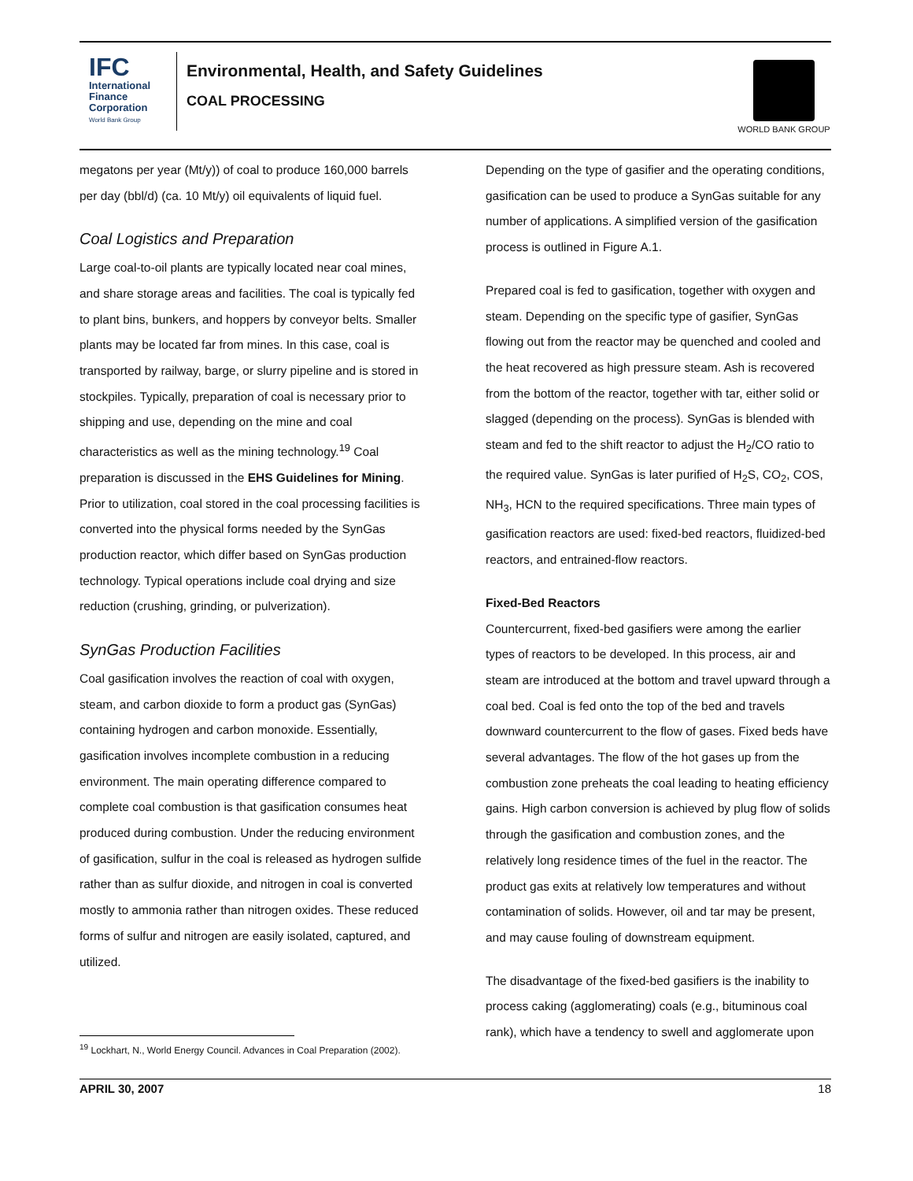IFC
International
Finance
Corporation
World Bank Group
Environmental, Health, and Safety Guidelines
COAL PROCESSING
WORLD BANK GROUP
megatons per year (Mt/y)) of coal to produce 160,000 barrels per day (bbl/d) (ca. 10 Mt/y) oil equivalents of liquid fuel.
Coal Logistics and Preparation
Large coal-to-oil plants are typically located near coal mines, and share storage areas and facilities. The coal is typically fed to plant bins, bunkers, and hoppers by conveyor belts. Smaller plants may be located far from mines. In this case, coal is transported by railway, barge, or slurry pipeline and is stored in stockpiles. Typically, preparation of coal is necessary prior to shipping and use, depending on the mine and coal characteristics as well as the mining technology.<sup>19</sup> Coal preparation is discussed in the EHS Guidelines for Mining. Prior to utilization, coal stored in the coal processing facilities is converted into the physical forms needed by the SynGas production reactor, which differ based on SynGas production technology. Typical operations include coal drying and size reduction (crushing, grinding, or pulverization).
SynGas Production Facilities
Coal gasification involves the reaction of coal with oxygen, steam, and carbon dioxide to form a product gas (SynGas) containing hydrogen and carbon monoxide. Essentially, gasification involves incomplete combustion in a reducing environment. The main operating difference compared to complete coal combustion is that gasification consumes heat produced during combustion. Under the reducing environment of gasification, sulfur in the coal is released as hydrogen sulfide rather than as sulfur dioxide, and nitrogen in coal is converted mostly to ammonia rather than nitrogen oxides. These reduced forms of sulfur and nitrogen are easily isolated, captured, and utilized.
Depending on the type of gasifier and the operating conditions, gasification can be used to produce a SynGas suitable for any number of applications. A simplified version of the gasification process is outlined in Figure A.1.
Prepared coal is fed to gasification, together with oxygen and steam. Depending on the specific type of gasifier, SynGas flowing out from the reactor may be quenched and cooled and the heat recovered as high pressure steam. Ash is recovered from the bottom of the reactor, together with tar, either solid or slagged (depending on the process). SynGas is blended with steam and fed to the shift reactor to adjust the H<sub>2</sub>/CO ratio to the required value. SynGas is later purified of H<sub>2</sub>S, CO<sub>2</sub>, COS, NH<sub>3</sub>, HCN to the required specifications. Three main types of gasification reactors are used: fixed-bed reactors, fluidized-bed reactors, and entrained-flow reactors.
Fixed-Bed Reactors
Countercurrent, fixed-bed gasifiers were among the earlier types of reactors to be developed. In this process, air and steam are introduced at the bottom and travel upward through a coal bed. Coal is fed onto the top of the bed and travels downward countercurrent to the flow of gases. Fixed beds have several advantages. The flow of the hot gases up from the combustion zone preheats the coal leading to heating efficiency gains. High carbon conversion is achieved by plug flow of solids through the gasification and combustion zones, and the relatively long residence times of the fuel in the reactor. The product gas exits at relatively low temperatures and without contamination of solids. However, oil and tar may be present, and may cause fouling of downstream equipment.
The disadvantage of the fixed-bed gasifiers is the inability to process caking (agglomerating) coals (e.g., bituminous coal rank), which have a tendency to swell and agglomerate upon
<sup>19</sup> Lockhart, N., World Energy Council. Advances in Coal Preparation (2002).
APRIL 30, 2007 18